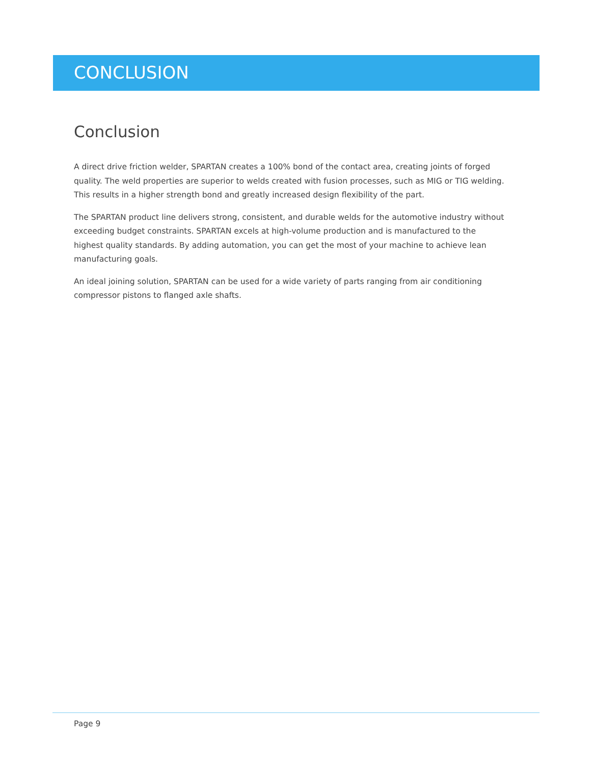CONCLUSION
Conclusion
A direct drive friction welder, SPARTAN creates a 100% bond of the contact area, creating joints of forged quality. The weld properties are superior to welds created with fusion processes, such as MIG or TIG welding. This results in a higher strength bond and greatly increased design flexibility of the part.
The SPARTAN product line delivers strong, consistent, and durable welds for the automotive industry without exceeding budget constraints. SPARTAN excels at high-volume production and is manufactured to the highest quality standards. By adding automation, you can get the most of your machine to achieve lean manufacturing goals.
An ideal joining solution, SPARTAN can be used for a wide variety of parts ranging from air conditioning compressor pistons to flanged axle shafts.
Page 9